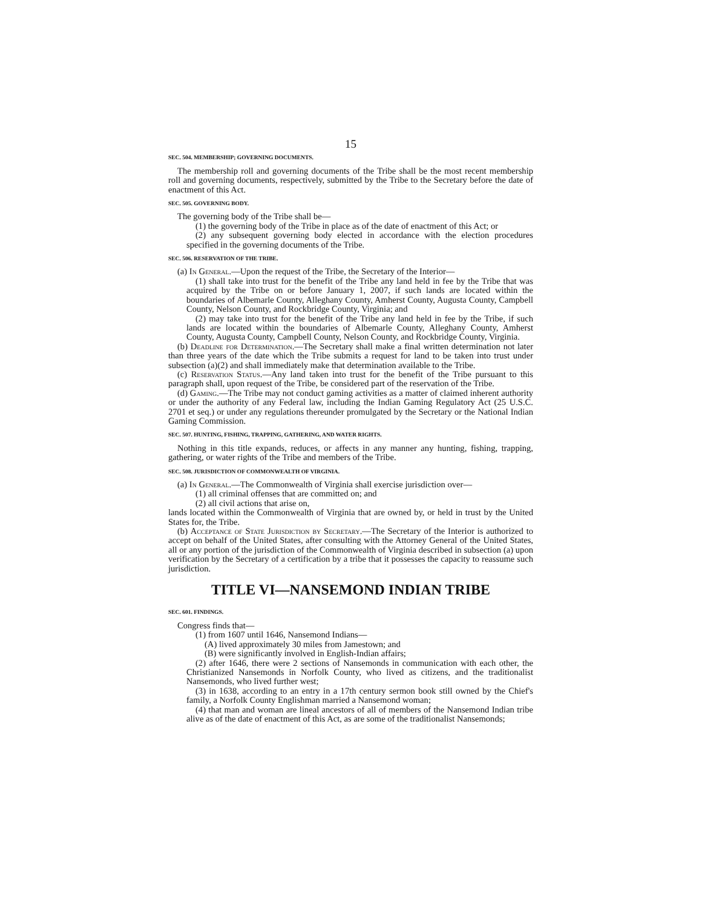15
SEC. 504. MEMBERSHIP; GOVERNING DOCUMENTS.
The membership roll and governing documents of the Tribe shall be the most recent membership roll and governing documents, respectively, submitted by the Tribe to the Secretary before the date of enactment of this Act.
SEC. 505. GOVERNING BODY.
The governing body of the Tribe shall be—
(1) the governing body of the Tribe in place as of the date of enactment of this Act; or
(2) any subsequent governing body elected in accordance with the election procedures specified in the governing documents of the Tribe.
SEC. 506. RESERVATION OF THE TRIBE.
(a) In General.—Upon the request of the Tribe, the Secretary of the Interior—
(1) shall take into trust for the benefit of the Tribe any land held in fee by the Tribe that was acquired by the Tribe on or before January 1, 2007, if such lands are located within the boundaries of Albemarle County, Alleghany County, Amherst County, Augusta County, Campbell County, Nelson County, and Rockbridge County, Virginia; and
(2) may take into trust for the benefit of the Tribe any land held in fee by the Tribe, if such lands are located within the boundaries of Albemarle County, Alleghany County, Amherst County, Augusta County, Campbell County, Nelson County, and Rockbridge County, Virginia.
(b) Deadline for Determination.—The Secretary shall make a final written determination not later than three years of the date which the Tribe submits a request for land to be taken into trust under subsection (a)(2) and shall immediately make that determination available to the Tribe.
(c) Reservation Status.—Any land taken into trust for the benefit of the Tribe pursuant to this paragraph shall, upon request of the Tribe, be considered part of the reservation of the Tribe.
(d) Gaming.—The Tribe may not conduct gaming activities as a matter of claimed inherent authority or under the authority of any Federal law, including the Indian Gaming Regulatory Act (25 U.S.C. 2701 et seq.) or under any regulations thereunder promulgated by the Secretary or the National Indian Gaming Commission.
SEC. 507. HUNTING, FISHING, TRAPPING, GATHERING, AND WATER RIGHTS.
Nothing in this title expands, reduces, or affects in any manner any hunting, fishing, trapping, gathering, or water rights of the Tribe and members of the Tribe.
SEC. 508. JURISDICTION OF COMMONWEALTH OF VIRGINIA.
(a) In General.—The Commonwealth of Virginia shall exercise jurisdiction over—
(1) all criminal offenses that are committed on; and
(2) all civil actions that arise on,
lands located within the Commonwealth of Virginia that are owned by, or held in trust by the United States for, the Tribe.
(b) Acceptance of State Jurisdiction by Secretary.—The Secretary of the Interior is authorized to accept on behalf of the United States, after consulting with the Attorney General of the United States, all or any portion of the jurisdiction of the Commonwealth of Virginia described in subsection (a) upon verification by the Secretary of a certification by a tribe that it possesses the capacity to reassume such jurisdiction.
TITLE VI—NANSEMOND INDIAN TRIBE
SEC. 601. FINDINGS.
Congress finds that—
(1) from 1607 until 1646, Nansemond Indians—
(A) lived approximately 30 miles from Jamestown; and
(B) were significantly involved in English-Indian affairs;
(2) after 1646, there were 2 sections of Nansemonds in communication with each other, the Christianized Nansemonds in Norfolk County, who lived as citizens, and the traditionalist Nansemonds, who lived further west;
(3) in 1638, according to an entry in a 17th century sermon book still owned by the Chief's family, a Norfolk County Englishman married a Nansemond woman;
(4) that man and woman are lineal ancestors of all of members of the Nansemond Indian tribe alive as of the date of enactment of this Act, as are some of the traditionalist Nansemonds;